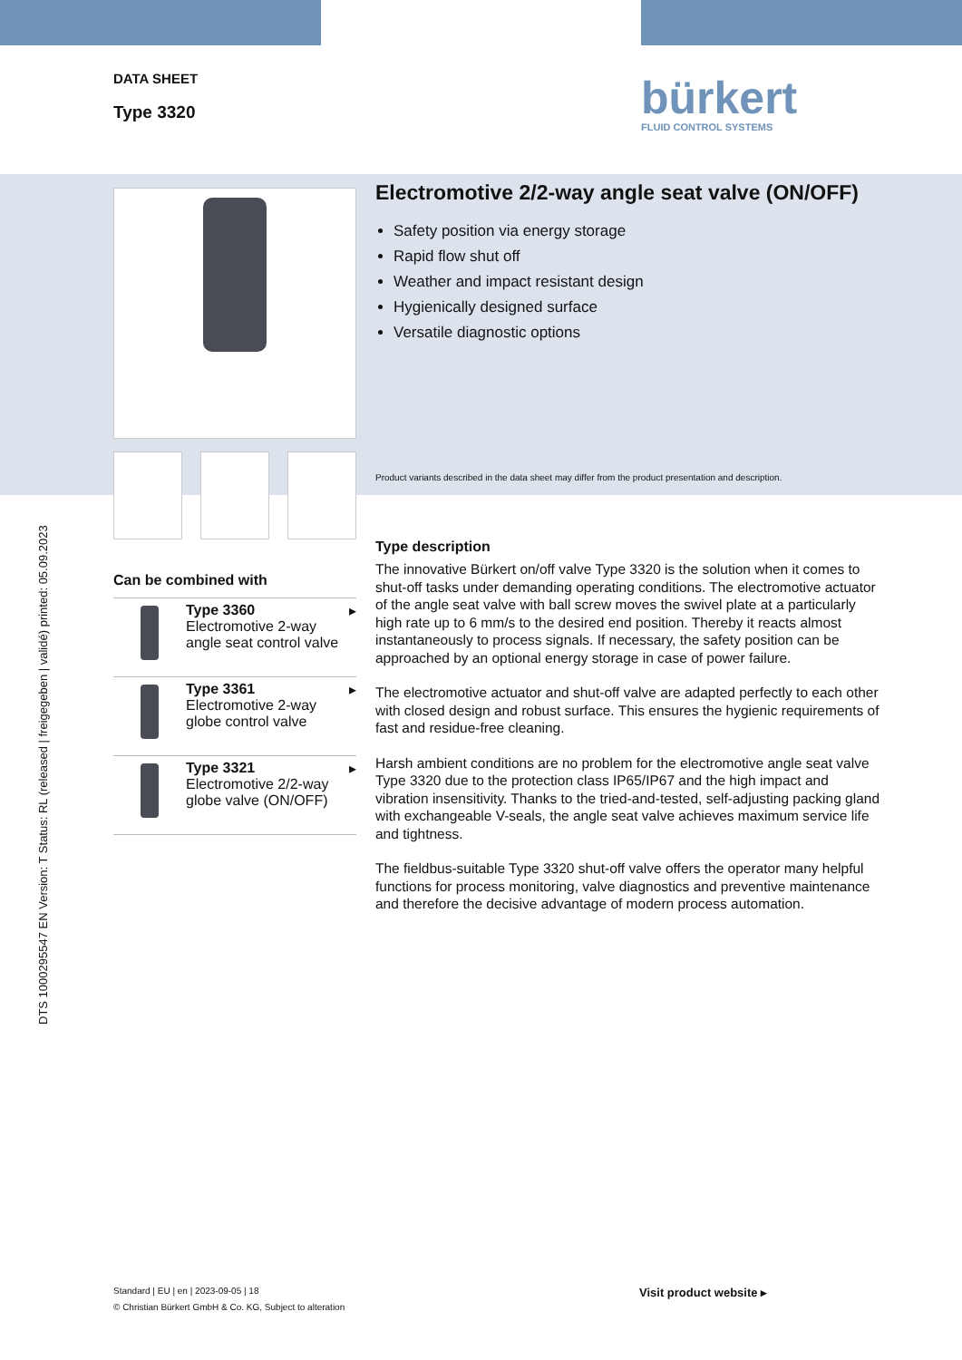DTS 1000295547 EN Version: T Status: RL (released | freigegeben | validé) printed: 05.09.2023
DATA SHEET
Type 3320
bürkert
FLUID CONTROL SYSTEMS
Can be combined with
Type 3360 ▸
Electromotive 2-way angle seat control valve
Type 3361 ▸
Electromotive 2-way globe control valve
Type 3321 ▸
Electromotive 2/2-way globe valve (ON/OFF)
Electromotive 2/2-way angle seat valve (ON/OFF)
Safety position via energy storage
Rapid flow shut off
Weather and impact resistant design
Hygienically designed surface
Versatile diagnostic options
Product variants described in the data sheet may differ from the product presentation and description.
Type description
The innovative Bürkert on/off valve Type 3320 is the solution when it comes to shut-off tasks under demanding operating conditions. The electromotive actuator of the angle seat valve with ball screw moves the swivel plate at a particularly high rate up to 6 mm/s to the desired end position. Thereby it reacts almost instantaneously to process signals. If necessary, the safety position can be approached by an optional energy storage in case of power failure.
The electromotive actuator and shut-off valve are adapted perfectly to each other with closed design and robust surface. This ensures the hygienic requirements of fast and residue-free cleaning.
Harsh ambient conditions are no problem for the electromotive angle seat valve Type 3320 due to the protection class IP65/IP67 and the high impact and vibration insensitivity. Thanks to the tried-and-tested, self-adjusting packing gland with exchangeable V-seals, the angle seat valve achieves maximum service life and tightness.
The fieldbus-suitable Type 3320 shut-off valve offers the operator many helpful functions for process monitoring, valve diagnostics and preventive maintenance and therefore the decisive advantage of modern process automation.
Standard | EU | en | 2023-09-05 | 18
© Christian Bürkert GmbH & Co. KG, Subject to alteration
Visit product website ▸